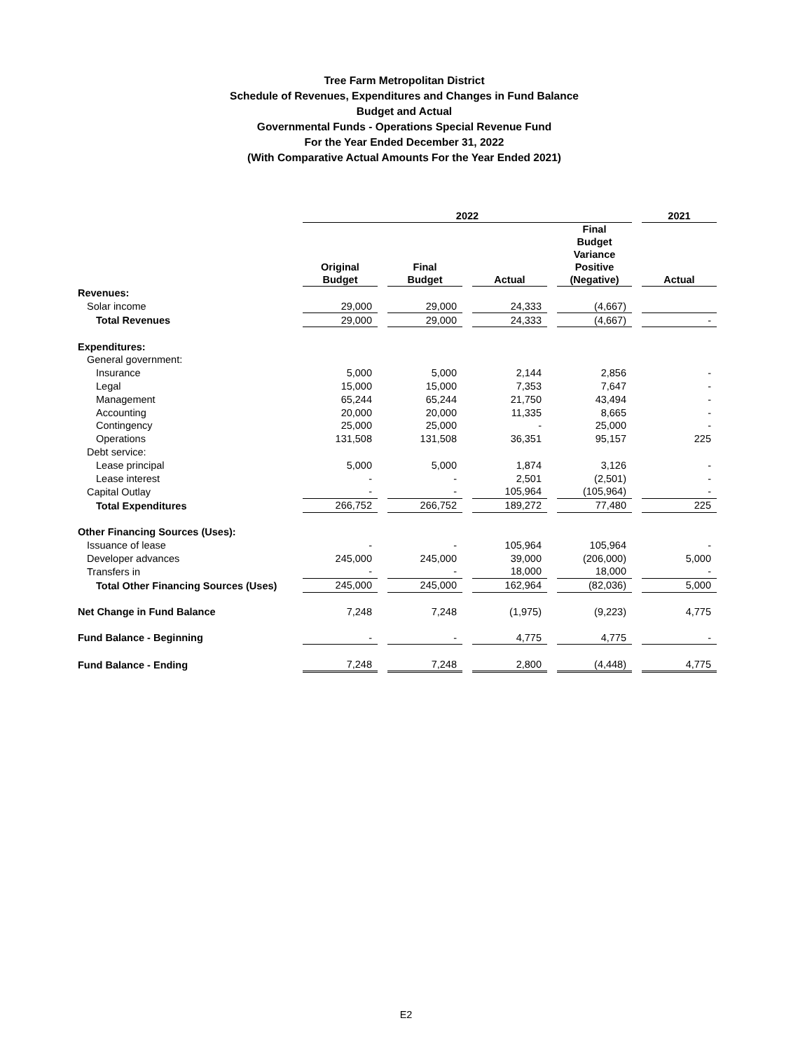Tree Farm Metropolitan District
Schedule of Revenues, Expenditures and Changes in Fund Balance
Budget and Actual
Governmental Funds - Operations Special Revenue Fund
For the Year Ended December 31, 2022
(With Comparative Actual Amounts For the Year Ended 2021)
| | 2022 | | | | 2021 |
| --- | --- | --- | --- | --- | --- |
| | Original Budget | Final Budget | Actual | Final Budget Variance Positive (Negative) | Actual |
| Revenues: | | | | | |
| Solar income | 29,000 | 29,000 | 24,333 | (4,667) | |
| Total Revenues | 29,000 | 29,000 | 24,333 | (4,667) | - |
| Expenditures: | | | | | |
| General government: | | | | | |
| Insurance | 5,000 | 5,000 | 2,144 | 2,856 | - |
| Legal | 15,000 | 15,000 | 7,353 | 7,647 | - |
| Management | 65,244 | 65,244 | 21,750 | 43,494 | - |
| Accounting | 20,000 | 20,000 | 11,335 | 8,665 | - |
| Contingency | 25,000 | 25,000 | - | 25,000 | - |
| Operations | 131,508 | 131,508 | 36,351 | 95,157 | 225 |
| Debt service: | | | | | |
| Lease principal | 5,000 | 5,000 | 1,874 | 3,126 | - |
| Lease interest | - | - | 2,501 | (2,501) | - |
| Capital Outlay | - | - | 105,964 | (105,964) | - |
| Total Expenditures | 266,752 | 266,752 | 189,272 | 77,480 | 225 |
| Other Financing Sources (Uses): | | | | | |
| Issuance of lease | - | - | 105,964 | 105,964 | - |
| Developer advances | 245,000 | 245,000 | 39,000 | (206,000) | 5,000 |
| Transfers in | - | - | 18,000 | 18,000 | - |
| Total Other Financing Sources (Uses) | 245,000 | 245,000 | 162,964 | (82,036) | 5,000 |
| Net Change in Fund Balance | 7,248 | 7,248 | (1,975) | (9,223) | 4,775 |
| Fund Balance - Beginning | - | - | 4,775 | 4,775 | - |
| Fund Balance - Ending | 7,248 | 7,248 | 2,800 | (4,448) | 4,775 |
E2